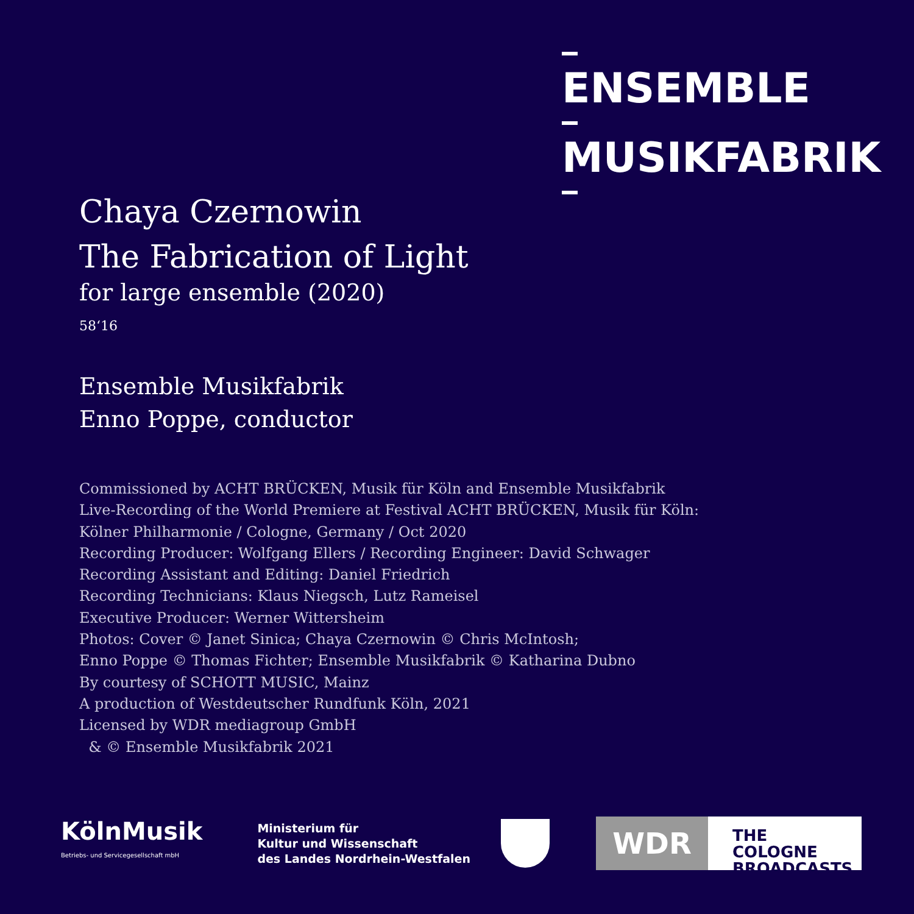ENSEMBLE
MUSIKFABRIK
Chaya Czernowin
The Fabrication of Light
for large ensemble (2020)
58‘16
Ensemble Musikfabrik
Enno Poppe, conductor
Commissioned by ACHT BRÜCKEN, Musik für Köln and Ensemble Musikfabrik
Live-Recording of the World Premiere at Festival ACHT BRÜCKEN, Musik für Köln:
Kölner Philharmonie / Cologne, Germany / Oct 2020
Recording Producer: Wolfgang Ellers / Recording Engineer: David Schwager
Recording Assistant and Editing: Daniel Friedrich
Recording Technicians: Klaus Niegsch, Lutz Rameisel
Executive Producer: Werner Wittersheim
Photos: Cover © Janet Sinica; Chaya Czernowin © Chris McIntosh;
Enno Poppe © Thomas Fichter; Ensemble Musikfabrik © Katharina Dubno
By courtesy of SCHOTT MUSIC, Mainz
A production of Westdeutscher Rundfunk Köln, 2021
Licensed by WDR mediagroup GmbH
& © Ensemble Musikfabrik 2021
KölnMusik
Betriebs- und Servicegesellschaft mbH
Ministerium für
Kultur und Wissenschaft
des Landes Nordrhein-Westfalen
WDR
THE COLOGNE BROADCASTS